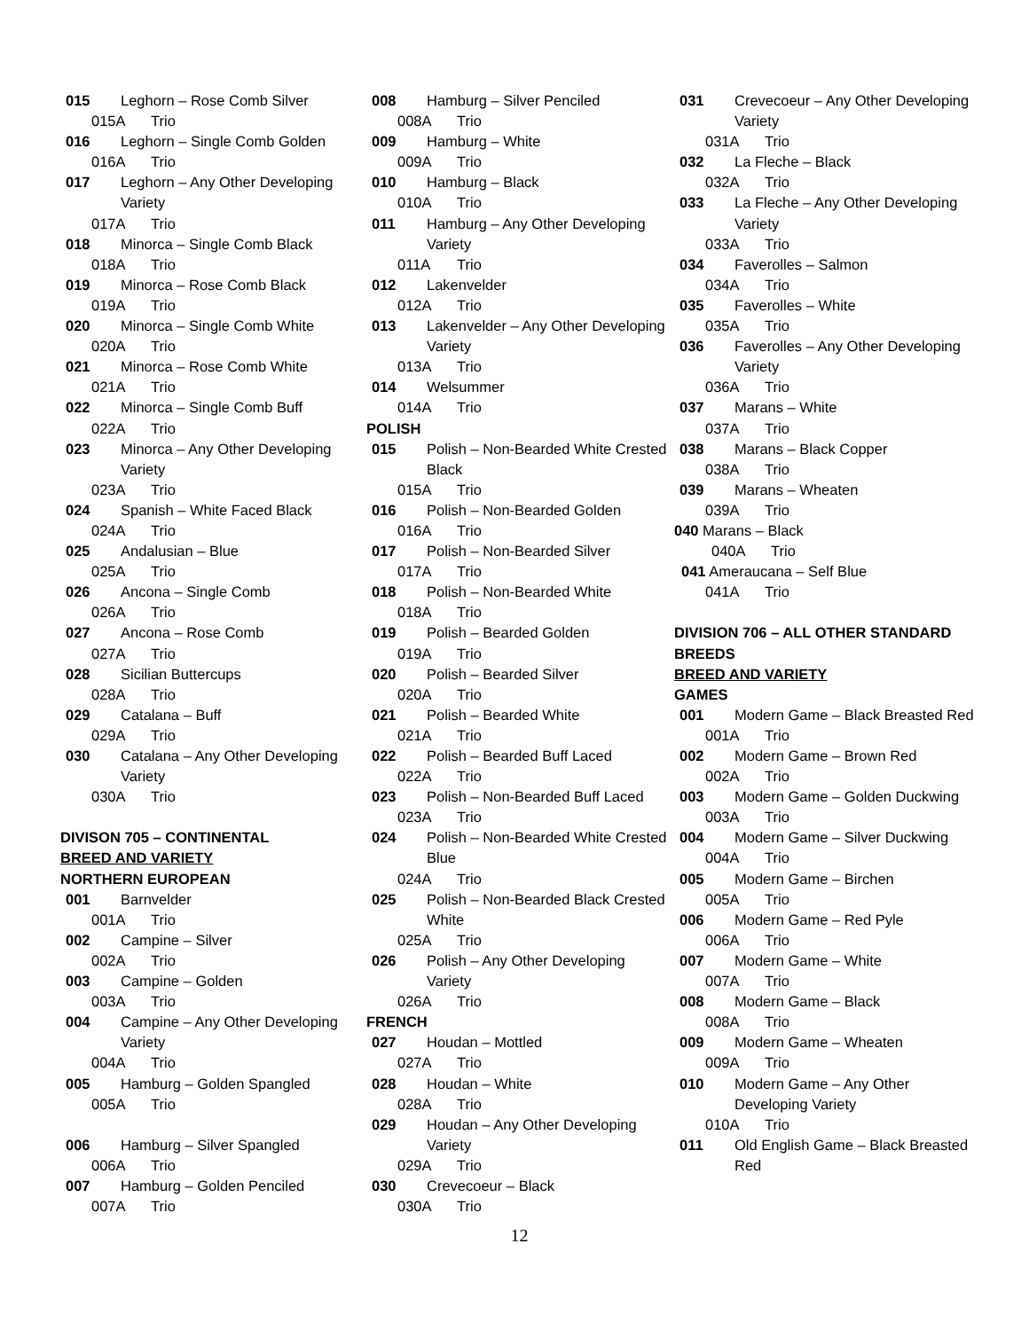015 Leghorn – Rose Comb Silver
015A Trio
016 Leghorn – Single Comb Golden
016A Trio
017 Leghorn – Any Other Developing Variety
017A Trio
018 Minorca – Single Comb Black
018A Trio
019 Minorca – Rose Comb Black
019A Trio
020 Minorca – Single Comb White
020A Trio
021 Minorca – Rose Comb White
021A Trio
022 Minorca – Single Comb Buff
022A Trio
023 Minorca – Any Other Developing Variety
023A Trio
024 Spanish – White Faced Black
024A Trio
025 Andalusian – Blue
025A Trio
026 Ancona – Single Comb
026A Trio
027 Ancona – Rose Comb
027A Trio
028 Sicilian Buttercups
028A Trio
029 Catalana – Buff
029A Trio
030 Catalana – Any Other Developing Variety
030A Trio
DIVISON 705 – CONTINENTAL
BREED AND VARIETY
NORTHERN EUROPEAN
001 Barnvelder
001A Trio
002 Campine – Silver
002A Trio
003 Campine – Golden
003A Trio
004 Campine – Any Other Developing Variety
004A Trio
005 Hamburg – Golden Spangled
005A Trio
006 Hamburg – Silver Spangled
006A Trio
007 Hamburg – Golden Penciled
007A Trio
008 Hamburg – Silver Penciled
008A Trio
009 Hamburg – White
009A Trio
010 Hamburg – Black
010A Trio
011 Hamburg – Any Other Developing Variety
011A Trio
012 Lakenvelder
012A Trio
013 Lakenvelder – Any Other Developing Variety
013A Trio
014 Welsummer
014A Trio
POLISH
015 Polish – Non-Bearded White Crested Black
015A Trio
016 Polish – Non-Bearded Golden
016A Trio
017 Polish – Non-Bearded Silver
017A Trio
018 Polish – Non-Bearded White
018A Trio
019 Polish – Bearded Golden
019A Trio
020 Polish – Bearded Silver
020A Trio
021 Polish – Bearded White
021A Trio
022 Polish – Bearded Buff Laced
022A Trio
023 Polish – Non-Bearded Buff Laced
023A Trio
024 Polish – Non-Bearded White Crested Blue
024A Trio
025 Polish – Non-Bearded Black Crested White
025A Trio
026 Polish – Any Other Developing Variety
026A Trio
FRENCH
027 Houdan – Mottled
027A Trio
028 Houdan – White
028A Trio
029 Houdan – Any Other Developing Variety
029A Trio
030 Crevecoeur – Black
030A Trio
12
031 Crevecoeur – Any Other Developing Variety
031A Trio
032 La Fleche – Black
032A Trio
033 La Fleche – Any Other Developing Variety
033A Trio
034 Faverolles – Salmon
034A Trio
035 Faverolles – White
035A Trio
036 Faverolles – Any Other Developing Variety
036A Trio
037 Marans – White
037A Trio
038 Marans – Black Copper
038A Trio
039 Marans – Wheaten
039A Trio
040 Marans – Black
040A Trio
041 Ameraucana – Self Blue
041A Trio
DIVISION 706 – ALL OTHER STANDARD BREEDS
BREED AND VARIETY
GAMES
001 Modern Game – Black Breasted Red
001A Trio
002 Modern Game – Brown Red
002A Trio
003 Modern Game – Golden Duckwing
003A Trio
004 Modern Game – Silver Duckwing
004A Trio
005 Modern Game – Birchen
005A Trio
006 Modern Game – Red Pyle
006A Trio
007 Modern Game – White
007A Trio
008 Modern Game – Black
008A Trio
009 Modern Game – Wheaten
009A Trio
010 Modern Game – Any Other Developing Variety
010A Trio
011 Old English Game – Black Breasted Red